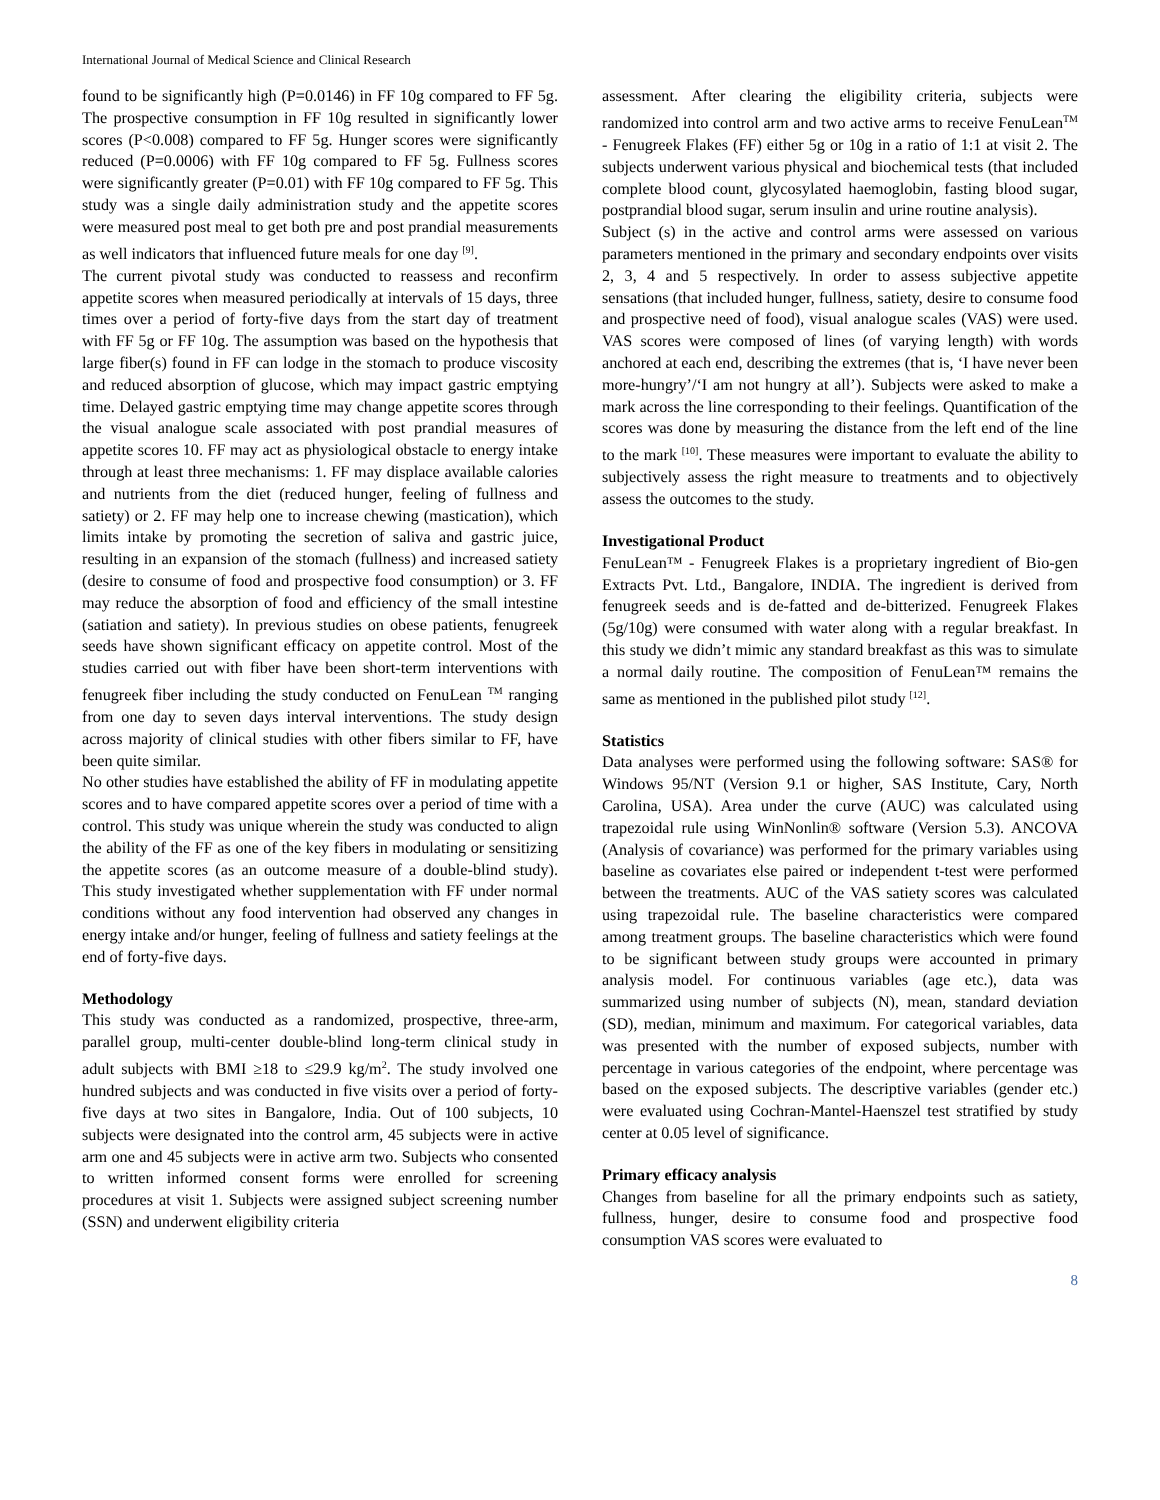International Journal of Medical Science and Clinical Research
found to be significantly high (P=0.0146) in FF 10g compared to FF 5g. The prospective consumption in FF 10g resulted in significantly lower scores (P<0.008) compared to FF 5g. Hunger scores were significantly reduced (P=0.0006) with FF 10g compared to FF 5g. Fullness scores were significantly greater (P=0.01) with FF 10g compared to FF 5g. This study was a single daily administration study and the appetite scores were measured post meal to get both pre and post prandial measurements as well indicators that influenced future meals for one day <sup>[9]</sup>.
The current pivotal study was conducted to reassess and reconfirm appetite scores when measured periodically at intervals of 15 days, three times over a period of forty-five days from the start day of treatment with FF 5g or FF 10g. The assumption was based on the hypothesis that large fiber(s) found in FF can lodge in the stomach to produce viscosity and reduced absorption of glucose, which may impact gastric emptying time. Delayed gastric emptying time may change appetite scores through the visual analogue scale associated with post prandial measures of appetite scores 10. FF may act as physiological obstacle to energy intake through at least three mechanisms: 1. FF may displace available calories and nutrients from the diet (reduced hunger, feeling of fullness and satiety) or 2. FF may help one to increase chewing (mastication), which limits intake by promoting the secretion of saliva and gastric juice, resulting in an expansion of the stomach (fullness) and increased satiety (desire to consume of food and prospective food consumption) or 3. FF may reduce the absorption of food and efficiency of the small intestine (satiation and satiety). In previous studies on obese patients, fenugreek seeds have shown significant efficacy on appetite control. Most of the studies carried out with fiber have been short-term interventions with fenugreek fiber including the study conducted on FenuLean <sup>TM</sup> ranging from one day to seven days interval interventions. The study design across majority of clinical studies with other fibers similar to FF, have been quite similar.
No other studies have established the ability of FF in modulating appetite scores and to have compared appetite scores over a period of time with a control. This study was unique wherein the study was conducted to align the ability of the FF as one of the key fibers in modulating or sensitizing the appetite scores (as an outcome measure of a double-blind study). This study investigated whether supplementation with FF under normal conditions without any food intervention had observed any changes in energy intake and/or hunger, feeling of fullness and satiety feelings at the end of forty-five days.
Methodology
This study was conducted as a randomized, prospective, three-arm, parallel group, multi-center double-blind long-term clinical study in adult subjects with BMI ≥18 to ≤29.9 kg/m<sup>2</sup>. The study involved one hundred subjects and was conducted in five visits over a period of forty-five days at two sites in Bangalore, India. Out of 100 subjects, 10 subjects were designated into the control arm, 45 subjects were in active arm one and 45 subjects were in active arm two. Subjects who consented to written informed consent forms were enrolled for screening procedures at visit 1. Subjects were assigned subject screening number (SSN) and underwent eligibility criteria
assessment. After clearing the eligibility criteria, subjects were randomized into control arm and two active arms to receive FenuLean<sup>TM</sup> - Fenugreek Flakes (FF) either 5g or 10g in a ratio of 1:1 at visit 2. The subjects underwent various physical and biochemical tests (that included complete blood count, glycosylated haemoglobin, fasting blood sugar, postprandial blood sugar, serum insulin and urine routine analysis).
Subject (s) in the active and control arms were assessed on various parameters mentioned in the primary and secondary endpoints over visits 2, 3, 4 and 5 respectively. In order to assess subjective appetite sensations (that included hunger, fullness, satiety, desire to consume food and prospective need of food), visual analogue scales (VAS) were used. VAS scores were composed of lines (of varying length) with words anchored at each end, describing the extremes (that is, ‘I have never been more-hungry’/‘I am not hungry at all’). Subjects were asked to make a mark across the line corresponding to their feelings. Quantification of the scores was done by measuring the distance from the left end of the line to the mark <sup>[10]</sup>. These measures were important to evaluate the ability to subjectively assess the right measure to treatments and to objectively assess the outcomes to the study.
Investigational Product
FenuLean™ - Fenugreek Flakes is a proprietary ingredient of Bio-gen Extracts Pvt. Ltd., Bangalore, INDIA. The ingredient is derived from fenugreek seeds and is de-fatted and de-bitterized. Fenugreek Flakes (5g/10g) were consumed with water along with a regular breakfast. In this study we didn’t mimic any standard breakfast as this was to simulate a normal daily routine. The composition of FenuLean™ remains the same as mentioned in the published pilot study <sup>[12]</sup>.
Statistics
Data analyses were performed using the following software: SAS® for Windows 95/NT (Version 9.1 or higher, SAS Institute, Cary, North Carolina, USA). Area under the curve (AUC) was calculated using trapezoidal rule using WinNonlin® software (Version 5.3). ANCOVA (Analysis of covariance) was performed for the primary variables using baseline as covariates else paired or independent t-test were performed between the treatments. AUC of the VAS satiety scores was calculated using trapezoidal rule. The baseline characteristics were compared among treatment groups. The baseline characteristics which were found to be significant between study groups were accounted in primary analysis model. For continuous variables (age etc.), data was summarized using number of subjects (N), mean, standard deviation (SD), median, minimum and maximum. For categorical variables, data was presented with the number of exposed subjects, number with percentage in various categories of the endpoint, where percentage was based on the exposed subjects. The descriptive variables (gender etc.) were evaluated using Cochran-Mantel-Haenszel test stratified by study center at 0.05 level of significance.
Primary efficacy analysis
Changes from baseline for all the primary endpoints such as satiety, fullness, hunger, desire to consume food and prospective food consumption VAS scores were evaluated to
8